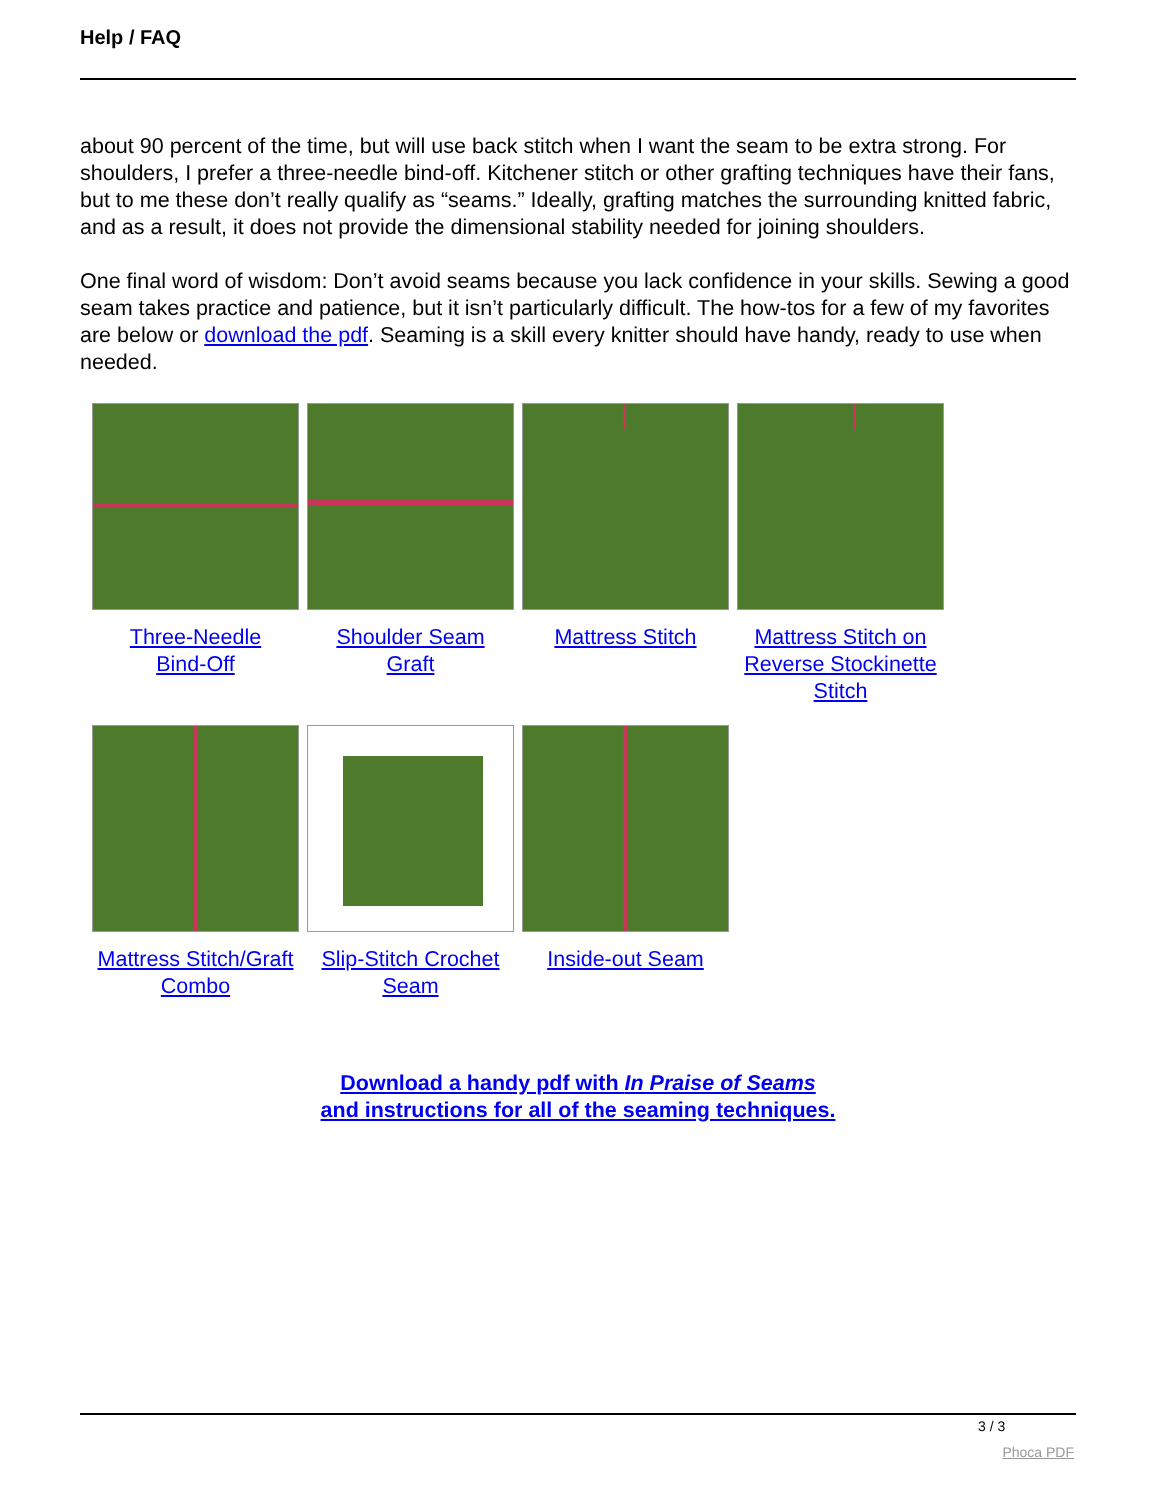Help / FAQ
about 90 percent of the time, but will use back stitch when I want the seam to be extra strong. For shoulders, I prefer a three-needle bind-off. Kitchener stitch or other grafting techniques have their fans, but to me these don’t really qualify as “seams.” Ideally, grafting matches the surrounding knitted fabric, and as a result, it does not provide the dimensional stability needed for joining shoulders.
One final word of wisdom: Don’t avoid seams because you lack confidence in your skills. Sewing a good seam takes practice and patience, but it isn’t particularly difficult. The how-tos for a few of my favorites are below or download the pdf. Seaming is a skill every knitter should have handy, ready to use when needed.
| Three-Needle Bind-Off | Shoulder Seam Graft | Mattress Stitch | Mattress Stitch on Reverse Stockinette Stitch |
| Mattress Stitch/Graft Combo | Slip-Stitch Crochet Seam | Inside-out Seam | |
Download a handy pdf with In Praise of Seams
and instructions for all of the seaming techniques.
3 / 3
Phoca PDF